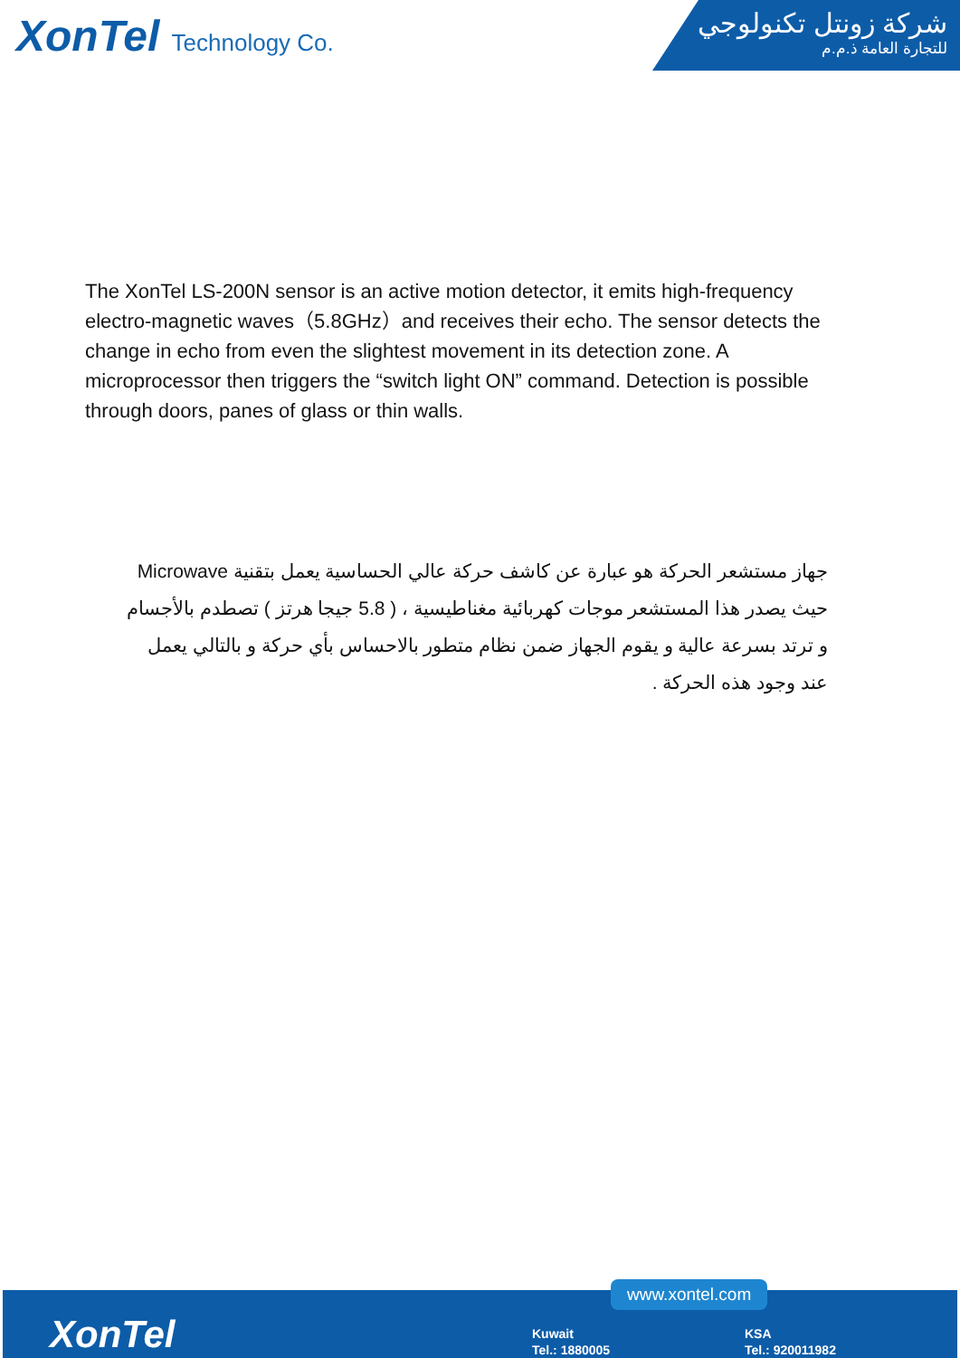XonTel Technology Co.
شركة زونتل تكنولوجي
للتجارة العامة ذ.م.م
The XonTel LS-200N sensor is an active motion detector, it emits high-frequency electro-magnetic waves（5.8GHz）and receives their echo. The sensor detects the change in echo from even the slightest movement in its detection zone. A microprocessor then triggers the “switch light ON” command. Detection is possible through doors, panes of glass or thin walls.
جهاز مستشعر الحركة هو عبارة عن كاشف حركة عالي الحساسية يعمل بتقنية Microwave حيث يصدر هذا المستشعر موجات كهربائية مغناطيسية ، ( 5.8 جيجا هرتز ) تصطدم بالأجسام و ترتد بسرعة عالية و يقوم الجهاز ضمن نظام متطور بالاحساس بأي حركة و بالتالي يعمل عند وجود هذه الحركة .
www.xontel.com
XonTel
Kuwait
Tel.: 1880005
KSA
Tel.: 920011982